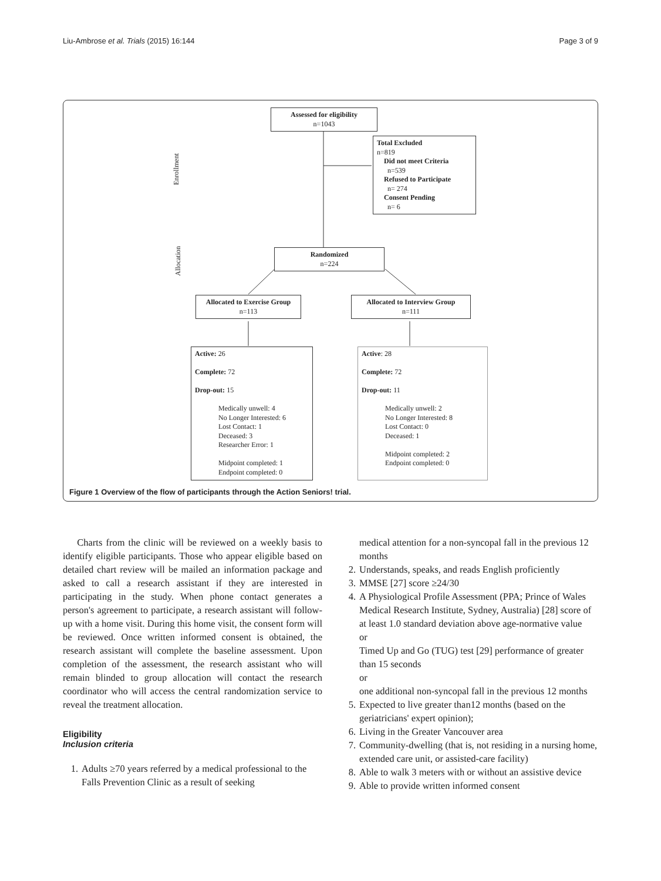Liu-Ambrose et al. Trials (2015) 16:144 Page 3 of 9
Enrollment
Allocation
Assessed for eligibility
n=1043
Total Excluded
n=819
Did not meet Criteria
n=539
Refused to Participate
n= 274
Consent Pending
n= 6
Randomized
n=224
Allocated to Exercise Group
n=113
Allocated to Interview Group
n=111
Active: 26
Complete: 72
Drop-out: 15
Medically unwell: 4
No Longer Interested: 6
Lost Contact: 1
Deceased: 3
Researcher Error: 1
Midpoint completed: 1
Endpoint completed: 0
Active: 28
Complete: 72
Drop-out: 11
Medically unwell: 2
No Longer Interested: 8
Lost Contact: 0
Deceased: 1
Midpoint completed: 2
Endpoint completed: 0
Figure 1 Overview of the flow of participants through the Action Seniors! trial.
Charts from the clinic will be reviewed on a weekly basis to identify eligible participants. Those who appear eligible based on detailed chart review will be mailed an information package and asked to call a research assistant if they are interested in participating in the study. When phone contact generates a person's agreement to participate, a research assistant will follow-up with a home visit. During this home visit, the consent form will be reviewed. Once written informed consent is obtained, the research assistant will complete the baseline assessment. Upon completion of the assessment, the research assistant who will remain blinded to group allocation will contact the research coordinator who will access the central randomization service to reveal the treatment allocation.
Eligibility
Inclusion criteria
1. Adults ≥70 years referred by a medical professional to the Falls Prevention Clinic as a result of seeking
medical attention for a non-syncopal fall in the previous 12 months
2. Understands, speaks, and reads English proficiently
3. MMSE [27] score ≥24/30
4. A Physiological Profile Assessment (PPA; Prince of Wales Medical Research Institute, Sydney, Australia) [28] score of at least 1.0 standard deviation above age-normative value
or
Timed Up and Go (TUG) test [29] performance of greater than 15 seconds
or
one additional non-syncopal fall in the previous 12 months
5. Expected to live greater than12 months (based on the geriatricians' expert opinion);
6. Living in the Greater Vancouver area
7. Community-dwelling (that is, not residing in a nursing home, extended care unit, or assisted-care facility)
8. Able to walk 3 meters with or without an assistive device
9. Able to provide written informed consent